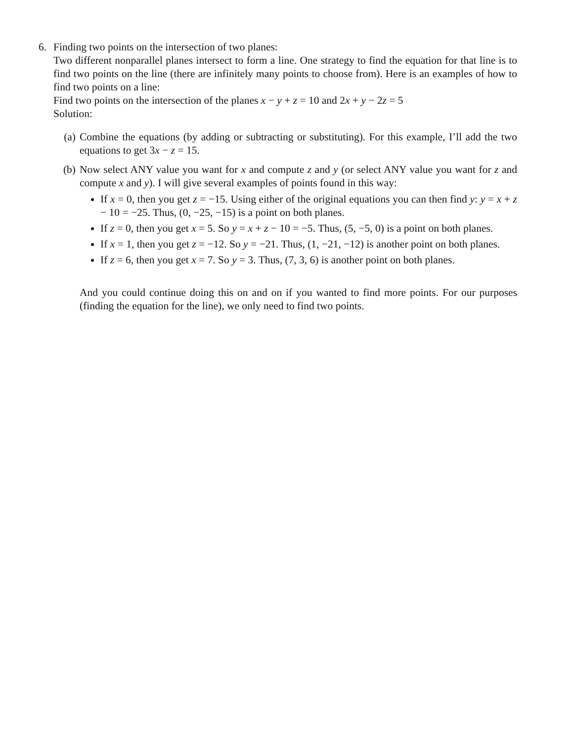6. Finding two points on the intersection of two planes:
Two different nonparallel planes intersect to form a line. One strategy to find the equation for that line is to find two points on the line (there are infinitely many points to choose from). Here is an examples of how to find two points on a line:
Find two points on the intersection of the planes x − y + z = 10 and 2x + y − 2z = 5
Solution:
(a) Combine the equations (by adding or subtracting or substituting). For this example, I’ll add the two equations to get 3x − z = 15.
(b) Now select ANY value you want for x and compute z and y (or select ANY value you want for z and compute x and y). I will give several examples of points found in this way:
If x = 0, then you get z = −15. Using either of the original equations you can then find y: y = x + z − 10 = −25. Thus, (0, −25, −15) is a point on both planes.
If z = 0, then you get x = 5. So y = x + z − 10 = −5. Thus, (5, −5, 0) is a point on both planes.
If x = 1, then you get z = −12. So y = −21. Thus, (1, −21, −12) is another point on both planes.
If z = 6, then you get x = 7. So y = 3. Thus, (7, 3, 6) is another point on both planes.
And you could continue doing this on and on if you wanted to find more points. For our purposes (finding the equation for the line), we only need to find two points.